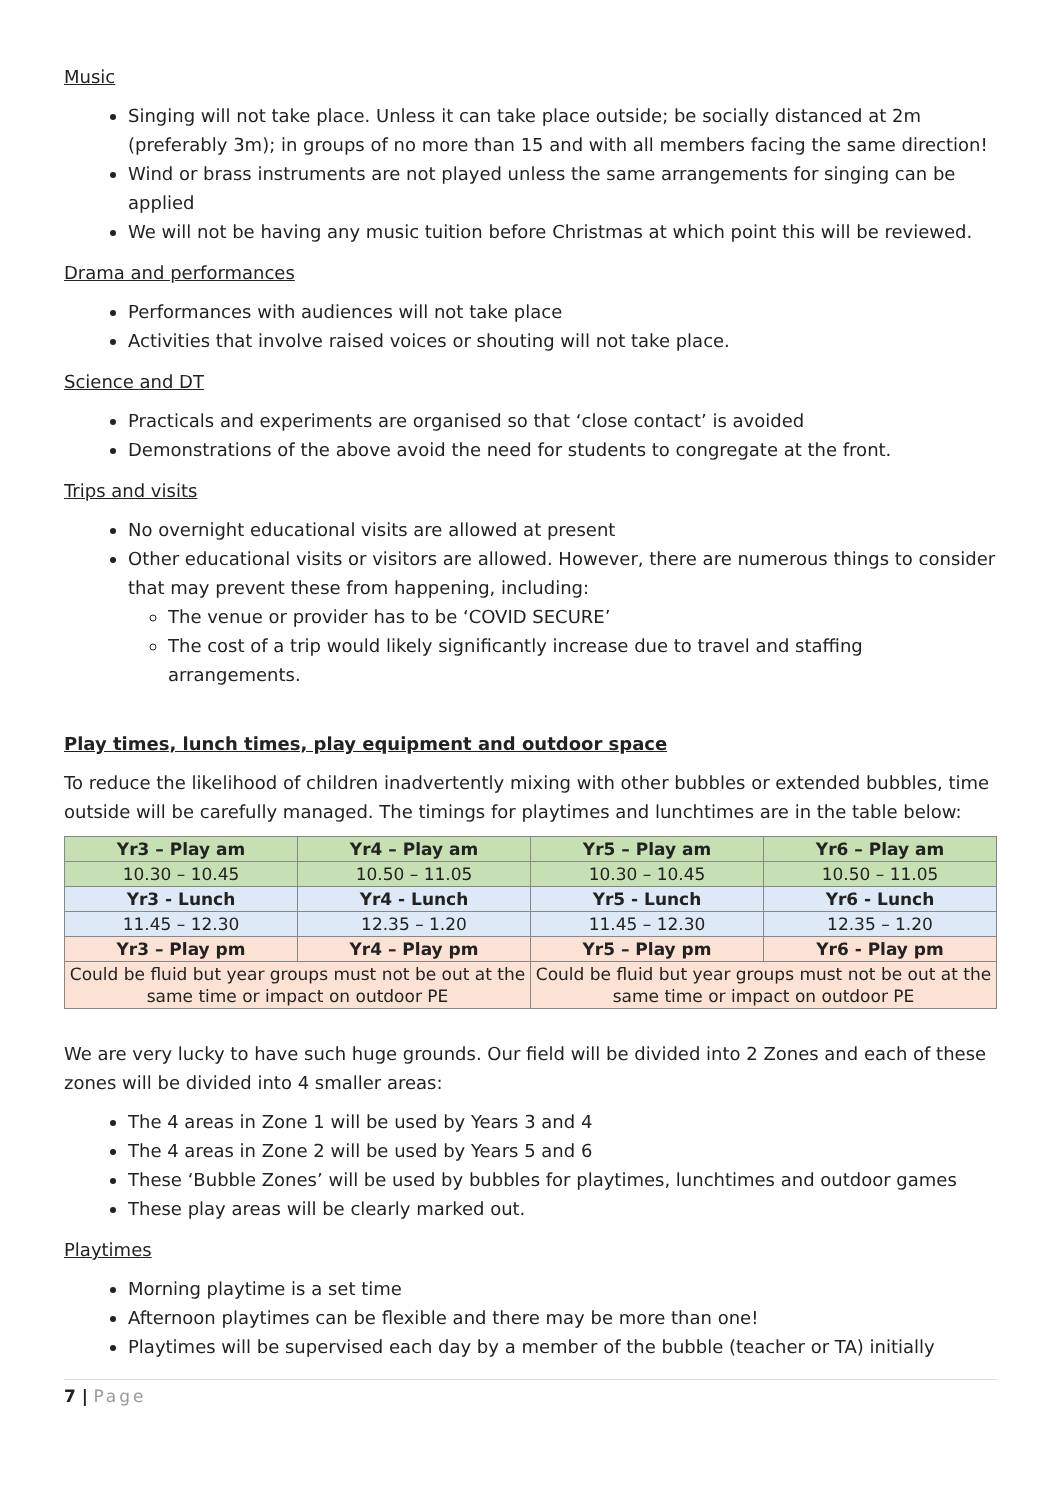Music
Singing will not take place. Unless it can take place outside; be socially distanced at 2m (preferably 3m); in groups of no more than 15 and with all members facing the same direction!
Wind or brass instruments are not played unless the same arrangements for singing can be applied
We will not be having any music tuition before Christmas at which point this will be reviewed.
Drama and performances
Performances with audiences will not take place
Activities that involve raised voices or shouting will not take place.
Science and DT
Practicals and experiments are organised so that ‘close contact’ is avoided
Demonstrations of the above avoid the need for students to congregate at the front.
Trips and visits
No overnight educational visits are allowed at present
Other educational visits or visitors are allowed. However, there are numerous things to consider that may prevent these from happening, including:
The venue or provider has to be ‘COVID SECURE’
The cost of a trip would likely significantly increase due to travel and staffing arrangements.
Play times, lunch times, play equipment and outdoor space
To reduce the likelihood of children inadvertently mixing with other bubbles or extended bubbles, time outside will be carefully managed. The timings for playtimes and lunchtimes are in the table below:
| Yr3 – Play am | Yr4 – Play am | Yr5 – Play am | Yr6 – Play am |
| --- | --- | --- | --- |
| 10.30 – 10.45 | 10.50 – 11.05 | 10.30 – 10.45 | 10.50 – 11.05 |
| Yr3 - Lunch | Yr4 - Lunch | Yr5 - Lunch | Yr6 - Lunch |
| 11.45 – 12.30 | 12.35 – 1.20 | 11.45 – 12.30 | 12.35 – 1.20 |
| Yr3 – Play pm | Yr4 – Play pm | Yr5 – Play pm | Yr6 - Play pm |
| Could be fluid but year groups must not be out at the same time or impact on outdoor PE | | Could be fluid but year groups must not be out at the same time or impact on outdoor PE | |
We are very lucky to have such huge grounds. Our field will be divided into 2 Zones and each of these zones will be divided into 4 smaller areas:
The 4 areas in Zone 1 will be used by Years 3 and 4
The 4 areas in Zone 2 will be used by Years 5 and 6
These ‘Bubble Zones’ will be used by bubbles for playtimes, lunchtimes and outdoor games
These play areas will be clearly marked out.
Playtimes
Morning playtime is a set time
Afternoon playtimes can be flexible and there may be more than one!
Playtimes will be supervised each day by a member of the bubble (teacher or TA) initially
7 | Page